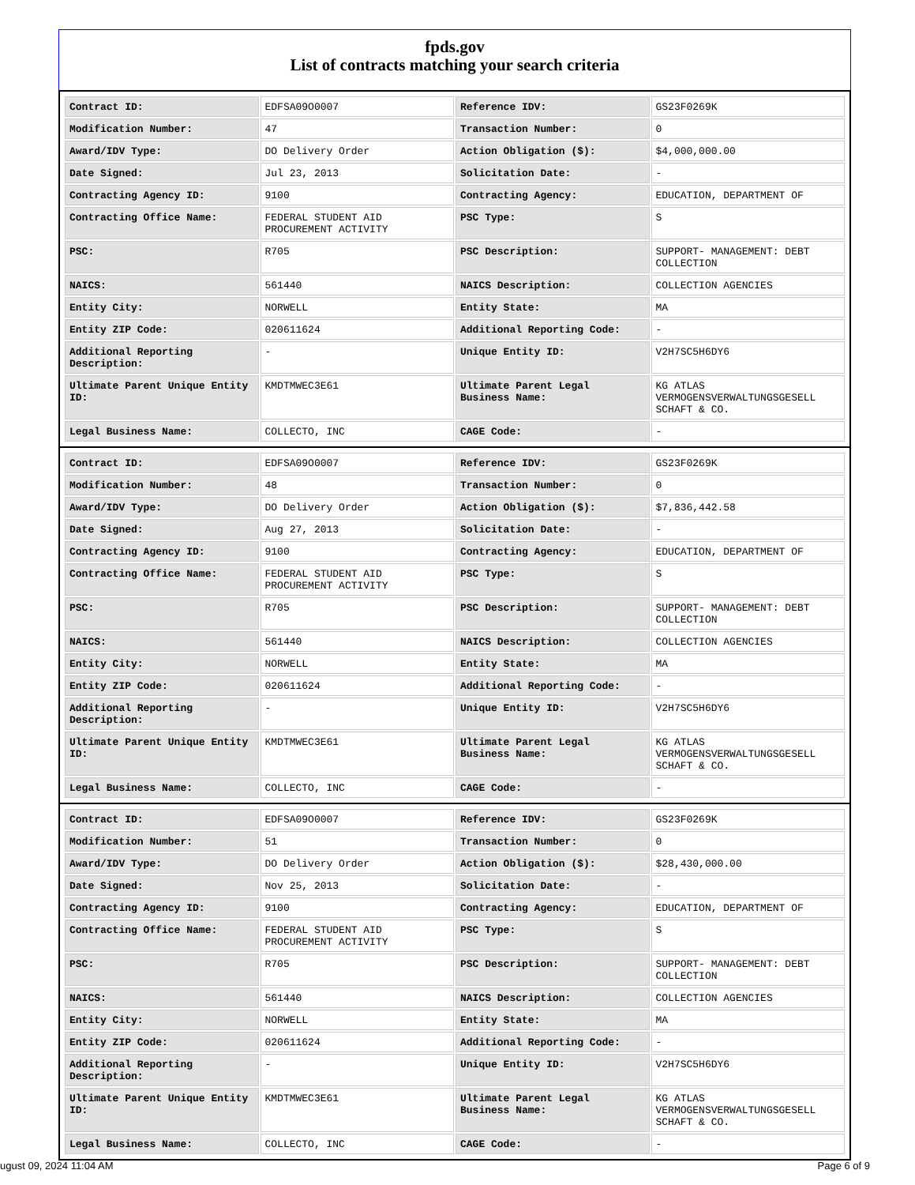fpds.gov
List of contracts matching your search criteria
| Contract ID: | EDFSA09O0007 | Reference IDV: | GS23F0269K |
| Modification Number: | 47 | Transaction Number: | 0 |
| Award/IDV Type: | DO Delivery Order | Action Obligation ($): | $4,000,000.00 |
| Date Signed: | Jul 23, 2013 | Solicitation Date: | - |
| Contracting Agency ID: | 9100 | Contracting Agency: | EDUCATION, DEPARTMENT OF |
| Contracting Office Name: | FEDERAL STUDENT AID PROCUREMENT ACTIVITY | PSC Type: | S |
| PSC: | R705 | PSC Description: | SUPPORT- MANAGEMENT: DEBT COLLECTION |
| NAICS: | 561440 | NAICS Description: | COLLECTION AGENCIES |
| Entity City: | NORWELL | Entity State: | MA |
| Entity ZIP Code: | 020611624 | Additional Reporting Code: | - |
| Additional Reporting Description: | - | Unique Entity ID: | V2H7SC5H6DY6 |
| Ultimate Parent Unique Entity ID: | KMDTMWEC3E61 | Ultimate Parent Legal Business Name: | KG ATLAS VERMOGENSVERWALTUNGSGESELL SCHAFT & CO. |
| Legal Business Name: | COLLECTO, INC | CAGE Code: | - |
| Contract ID: | EDFSA09O0007 | Reference IDV: | GS23F0269K |
| Modification Number: | 48 | Transaction Number: | 0 |
| Award/IDV Type: | DO Delivery Order | Action Obligation ($): | $7,836,442.58 |
| Date Signed: | Aug 27, 2013 | Solicitation Date: | - |
| Contracting Agency ID: | 9100 | Contracting Agency: | EDUCATION, DEPARTMENT OF |
| Contracting Office Name: | FEDERAL STUDENT AID PROCUREMENT ACTIVITY | PSC Type: | S |
| PSC: | R705 | PSC Description: | SUPPORT- MANAGEMENT: DEBT COLLECTION |
| NAICS: | 561440 | NAICS Description: | COLLECTION AGENCIES |
| Entity City: | NORWELL | Entity State: | MA |
| Entity ZIP Code: | 020611624 | Additional Reporting Code: | - |
| Additional Reporting Description: | - | Unique Entity ID: | V2H7SC5H6DY6 |
| Ultimate Parent Unique Entity ID: | KMDTMWEC3E61 | Ultimate Parent Legal Business Name: | KG ATLAS VERMOGENSVERWALTUNGSGESELL SCHAFT & CO. |
| Legal Business Name: | COLLECTO, INC | CAGE Code: | - |
| Contract ID: | EDFSA09O0007 | Reference IDV: | GS23F0269K |
| Modification Number: | 51 | Transaction Number: | 0 |
| Award/IDV Type: | DO Delivery Order | Action Obligation ($): | $28,430,000.00 |
| Date Signed: | Nov 25, 2013 | Solicitation Date: | - |
| Contracting Agency ID: | 9100 | Contracting Agency: | EDUCATION, DEPARTMENT OF |
| Contracting Office Name: | FEDERAL STUDENT AID PROCUREMENT ACTIVITY | PSC Type: | S |
| PSC: | R705 | PSC Description: | SUPPORT- MANAGEMENT: DEBT COLLECTION |
| NAICS: | 561440 | NAICS Description: | COLLECTION AGENCIES |
| Entity City: | NORWELL | Entity State: | MA |
| Entity ZIP Code: | 020611624 | Additional Reporting Code: | - |
| Additional Reporting Description: | - | Unique Entity ID: | V2H7SC5H6DY6 |
| Ultimate Parent Unique Entity ID: | KMDTMWEC3E61 | Ultimate Parent Legal Business Name: | KG ATLAS VERMOGENSVERWALTUNGSGESELL SCHAFT & CO. |
| Legal Business Name: | COLLECTO, INC | CAGE Code: | - |
ugust 09, 2024 11:04 AM Page 6 of 9